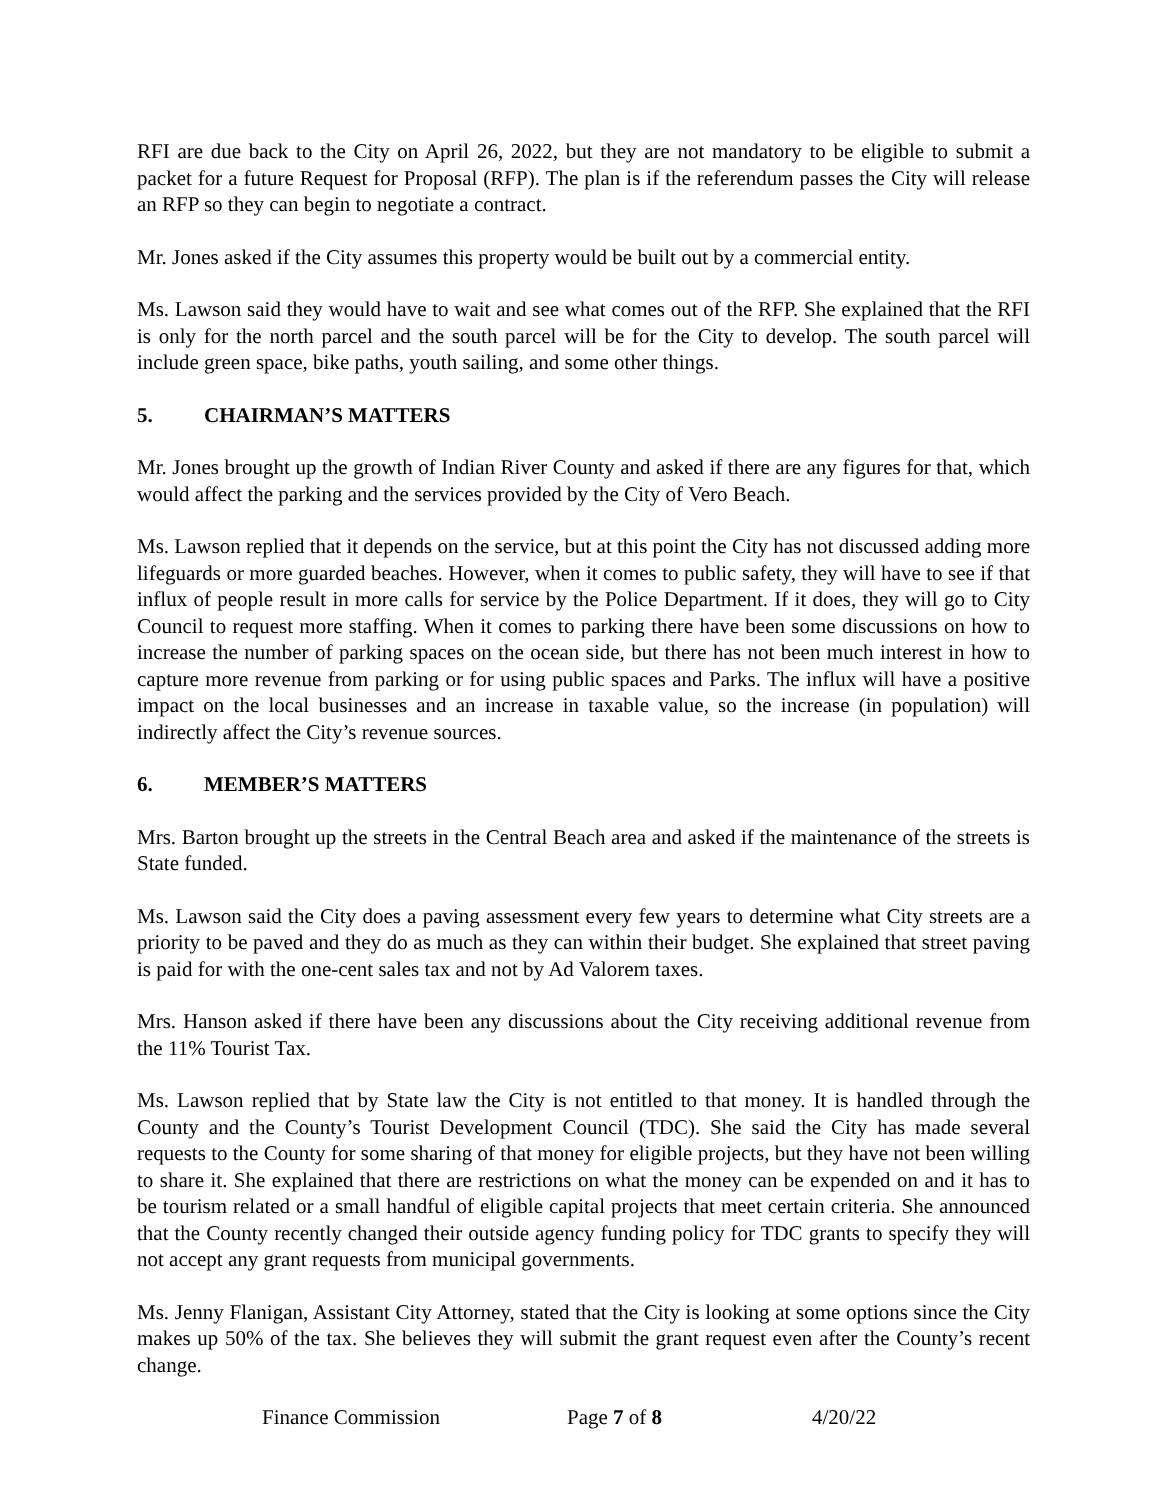RFI are due back to the City on April 26, 2022, but they are not mandatory to be eligible to submit a packet for a future Request for Proposal (RFP). The plan is if the referendum passes the City will release an RFP so they can begin to negotiate a contract.
Mr. Jones asked if the City assumes this property would be built out by a commercial entity.
Ms. Lawson said they would have to wait and see what comes out of the RFP. She explained that the RFI is only for the north parcel and the south parcel will be for the City to develop. The south parcel will include green space, bike paths, youth sailing, and some other things.
5. CHAIRMAN’S MATTERS
Mr. Jones brought up the growth of Indian River County and asked if there are any figures for that, which would affect the parking and the services provided by the City of Vero Beach.
Ms. Lawson replied that it depends on the service, but at this point the City has not discussed adding more lifeguards or more guarded beaches. However, when it comes to public safety, they will have to see if that influx of people result in more calls for service by the Police Department. If it does, they will go to City Council to request more staffing. When it comes to parking there have been some discussions on how to increase the number of parking spaces on the ocean side, but there has not been much interest in how to capture more revenue from parking or for using public spaces and Parks. The influx will have a positive impact on the local businesses and an increase in taxable value, so the increase (in population) will indirectly affect the City’s revenue sources.
6. MEMBER’S MATTERS
Mrs. Barton brought up the streets in the Central Beach area and asked if the maintenance of the streets is State funded.
Ms. Lawson said the City does a paving assessment every few years to determine what City streets are a priority to be paved and they do as much as they can within their budget. She explained that street paving is paid for with the one-cent sales tax and not by Ad Valorem taxes.
Mrs. Hanson asked if there have been any discussions about the City receiving additional revenue from the 11% Tourist Tax.
Ms. Lawson replied that by State law the City is not entitled to that money. It is handled through the County and the County’s Tourist Development Council (TDC). She said the City has made several requests to the County for some sharing of that money for eligible projects, but they have not been willing to share it. She explained that there are restrictions on what the money can be expended on and it has to be tourism related or a small handful of eligible capital projects that meet certain criteria. She announced that the County recently changed their outside agency funding policy for TDC grants to specify they will not accept any grant requests from municipal governments.
Ms. Jenny Flanigan, Assistant City Attorney, stated that the City is looking at some options since the City makes up 50% of the tax. She believes they will submit the grant request even after the County’s recent change.
Finance Commission Page 7 of 8 4/20/22